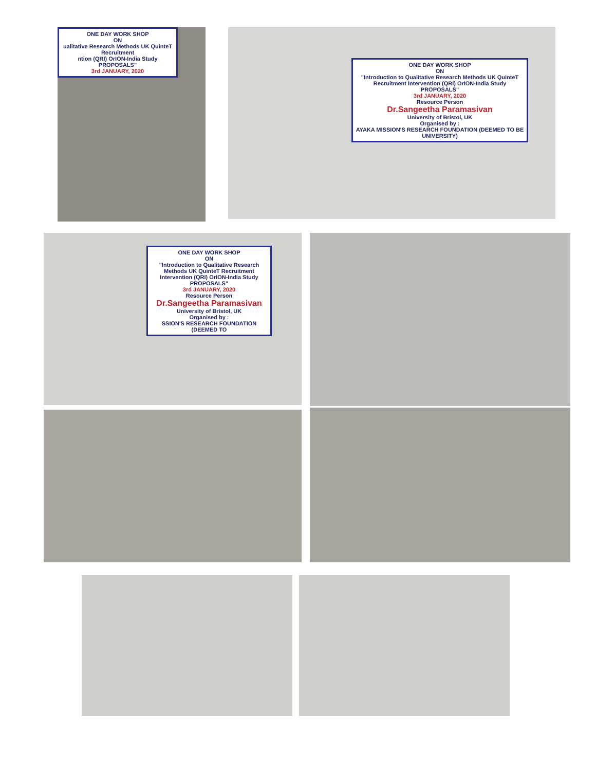ONE DAY WORK SHOP
ON
ualitative Research Methods UK QuinteT Recruitment
ntion (QRI) OrION-India Study PROPOSALS"
3rd JANUARY, 2020
ONE DAY WORK SHOP
ON
"Introduction to Qualitative Research Methods UK QuinteT Recruitment Intervention (QRI) OrION-India Study PROPOSALS"
3rd JANUARY, 2020
Resource Person
Dr.Sangeetha Paramasivan
University of Bristol, UK
Organised by :
AYAKA MISSION'S RESEARCH FOUNDATION (DEEMED TO BE UNIVERSITY)
ONE DAY WORK SHOP
ON
"Introduction to Qualitative Research Methods UK QuinteT Recruitment Intervention (QRI) OrION-India Study PROPOSALS"
3rd JANUARY, 2020
Resource Person
Dr.Sangeetha Paramasivan
University of Bristol, UK
Organised by :
SSION'S RESEARCH FOUNDATION (DEEMED TO